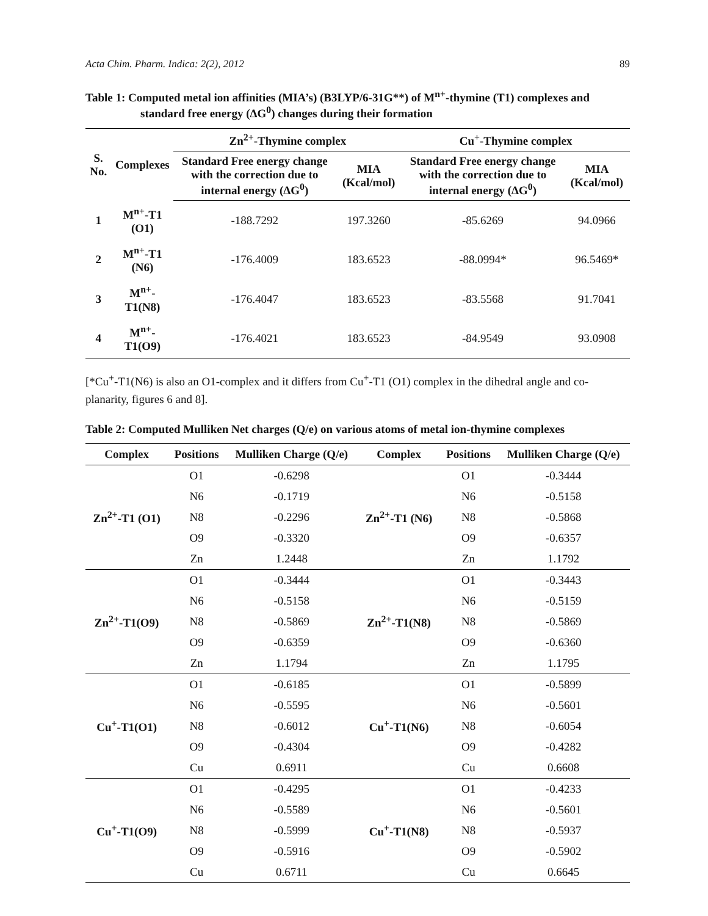Acta Chim. Pharm. Indica: 2(2), 2012 89
Table 1: Computed metal ion affinities (MIA’s) (B3LYP/6-31G**) of M<sup>n+</sup>-thymine (T1) complexes and standard free energy (ΔG<sup>0</sup>) changes during their formation
| S. No. | Complexes | Zn<sup>2+</sup>-Thymine complex | | Cu<sup>+</sup>-Thymine complex | |
| --- | --- | --- | --- | --- | --- |
| | | Standard Free energy change with the correction due to internal energy (ΔG<sup>0</sup>) | MIA (Kcal/mol) | Standard Free energy change with the correction due to internal energy (ΔG<sup>0</sup>) | MIA (Kcal/mol) |
| 1 | M<sup>n+</sup>-T1 (O1) | -188.7292 | 197.3260 | -85.6269 | 94.0966 |
| 2 | M<sup>n+</sup>-T1 (N6) | -176.4009 | 183.6523 | -88.0994* | 96.5469* |
| 3 | M<sup>n+</sup>-T1(N8) | -176.4047 | 183.6523 | -83.5568 | 91.7041 |
| 4 | M<sup>n+</sup>-T1(O9) | -176.4021 | 183.6523 | -84.9549 | 93.0908 |
[*Cu<sup>+</sup>-T1(N6) is also an O1-complex and it differs from Cu<sup>+</sup>-T1 (O1) complex in the dihedral angle and co-planarity, figures 6 and 8].
Table 2: Computed Mulliken Net charges (Q/e) on various atoms of metal ion-thymine complexes
| Complex | Positions | Mulliken Charge (Q/e) | Complex | Positions | Mulliken Charge (Q/e) |
| --- | --- | --- | --- | --- | --- |
| Zn<sup>2+</sup>-T1 (O1) | O1 | -0.6298 | Zn<sup>2+</sup>-T1 (N6) | O1 | -0.3444 |
| | N6 | -0.1719 | | N6 | -0.5158 |
| | N8 | -0.2296 | | N8 | -0.5868 |
| | O9 | -0.3320 | | O9 | -0.6357 |
| | Zn | 1.2448 | | Zn | 1.1792 |
| Zn<sup>2+</sup>-T1(O9) | O1 | -0.3444 | Zn<sup>2+</sup>-T1(N8) | O1 | -0.3443 |
| | N6 | -0.5158 | | N6 | -0.5159 |
| | N8 | -0.5869 | | N8 | -0.5869 |
| | O9 | -0.6359 | | O9 | -0.6360 |
| | Zn | 1.1794 | | Zn | 1.1795 |
| Cu<sup>+</sup>-T1(O1) | O1 | -0.6185 | Cu<sup>+</sup>-T1(N6) | O1 | -0.5899 |
| | N6 | -0.5595 | | N6 | -0.5601 |
| | N8 | -0.6012 | | N8 | -0.6054 |
| | O9 | -0.4304 | | O9 | -0.4282 |
| | Cu | 0.6911 | | Cu | 0.6608 |
| Cu<sup>+</sup>-T1(O9) | O1 | -0.4295 | Cu<sup>+</sup>-T1(N8) | O1 | -0.4233 |
| | N6 | -0.5589 | | N6 | -0.5601 |
| | N8 | -0.5999 | | N8 | -0.5937 |
| | O9 | -0.5916 | | O9 | -0.5902 |
| | Cu | 0.6711 | | Cu | 0.6645 |